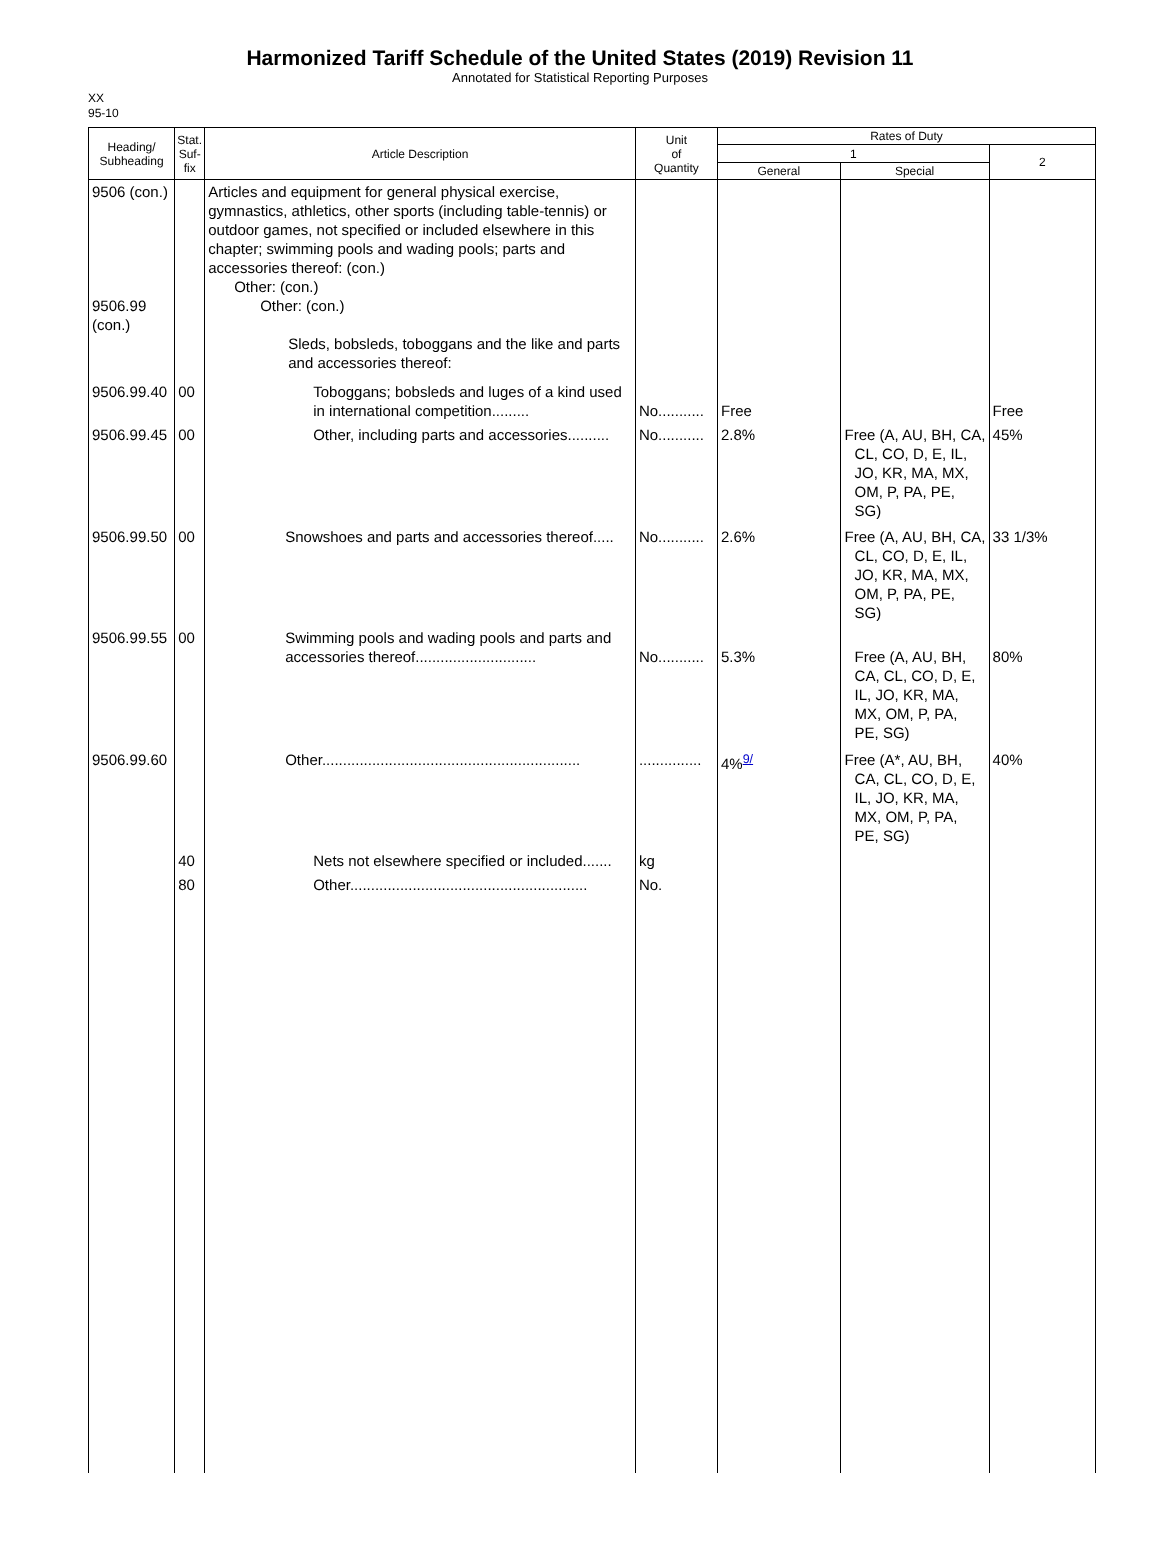Harmonized Tariff Schedule of the United States (2019) Revision 11
Annotated for Statistical Reporting Purposes
XX
95-10
| Heading/ Subheading | Stat. Suf- fix | Article Description | Unit of Quantity | Rates of Duty | | |
| --- | --- | --- | --- | --- | --- | --- |
| | | | | 1 | | 2 |
| | | | | General | Special | |
| 9506 (con.) 9506.99 (con.) | | Articles and equipment for general physical exercise, gymnastics, athletics, other sports (including table-tennis) or outdoor games, not specified or included elsewhere in this chapter; swimming pools and wading pools; parts and accessories thereof: (con.) Other: (con.) Other: (con.) Sleds, bobsleds, toboggans and the like and parts and accessories thereof: | | | | |
| 9506.99.40 | 00 | Toboggans; bobsleds and luges of a kind used in international competition......... | No........... | Free | | Free |
| 9506.99.45 | 00 | Other, including parts and accessories.......... | No........... | 2.8% | Free (A, AU, BH, CA, CL, CO, D, E, IL, JO, KR, MA, MX, OM, P, PA, PE, SG) | 45% |
| 9506.99.50 | 00 | Snowshoes and parts and accessories thereof..... | No........... | 2.6% | Free (A, AU, BH, CA, CL, CO, D, E, IL, JO, KR, MA, MX, OM, P, PA, PE, SG) | 33 1/3% |
| 9506.99.55 | 00 | Swimming pools and wading pools and parts and accessories thereof............................. | No........... | 5.3% | Free (A, AU, BH, CA, CL, CO, D, E, IL, JO, KR, MA, MX, OM, P, PA, PE, SG) | 80% |
| 9506.99.60 | | Other.............................................................. | ............... | 4%<sup>9/</sup> | Free (A*, AU, BH, CA, CL, CO, D, E, IL, JO, KR, MA, MX, OM, P, PA, PE, SG) | 40% |
| | 40 | Nets not elsewhere specified or included....... | kg | | | |
| | 80 | Other......................................................... | No. | | | |